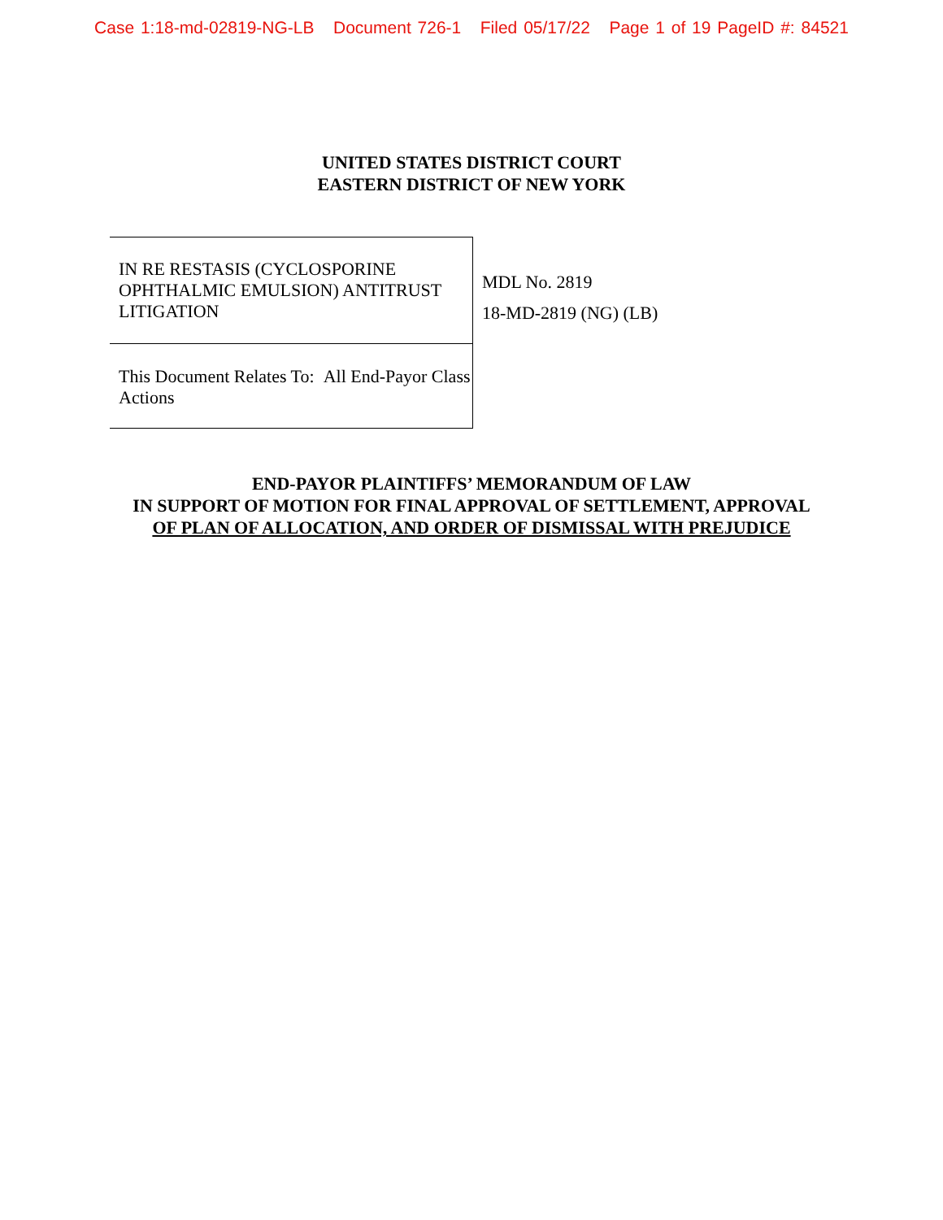Case 1:18-md-02819-NG-LB Document 726-1 Filed 05/17/22 Page 1 of 19 PageID #: 84521
UNITED STATES DISTRICT COURT
EASTERN DISTRICT OF NEW YORK
| IN RE RESTASIS (CYCLOSPORINE OPHTHALMIC EMULSION) ANTITRUST LITIGATION | MDL No. 2819 18-MD-2819 (NG) (LB) |
| This Document Relates To: All End-Payor Class Actions | |
END-PAYOR PLAINTIFFS’ MEMORANDUM OF LAW
IN SUPPORT OF MOTION FOR FINAL APPROVAL OF SETTLEMENT, APPROVAL
OF PLAN OF ALLOCATION, AND ORDER OF DISMISSAL WITH PREJUDICE